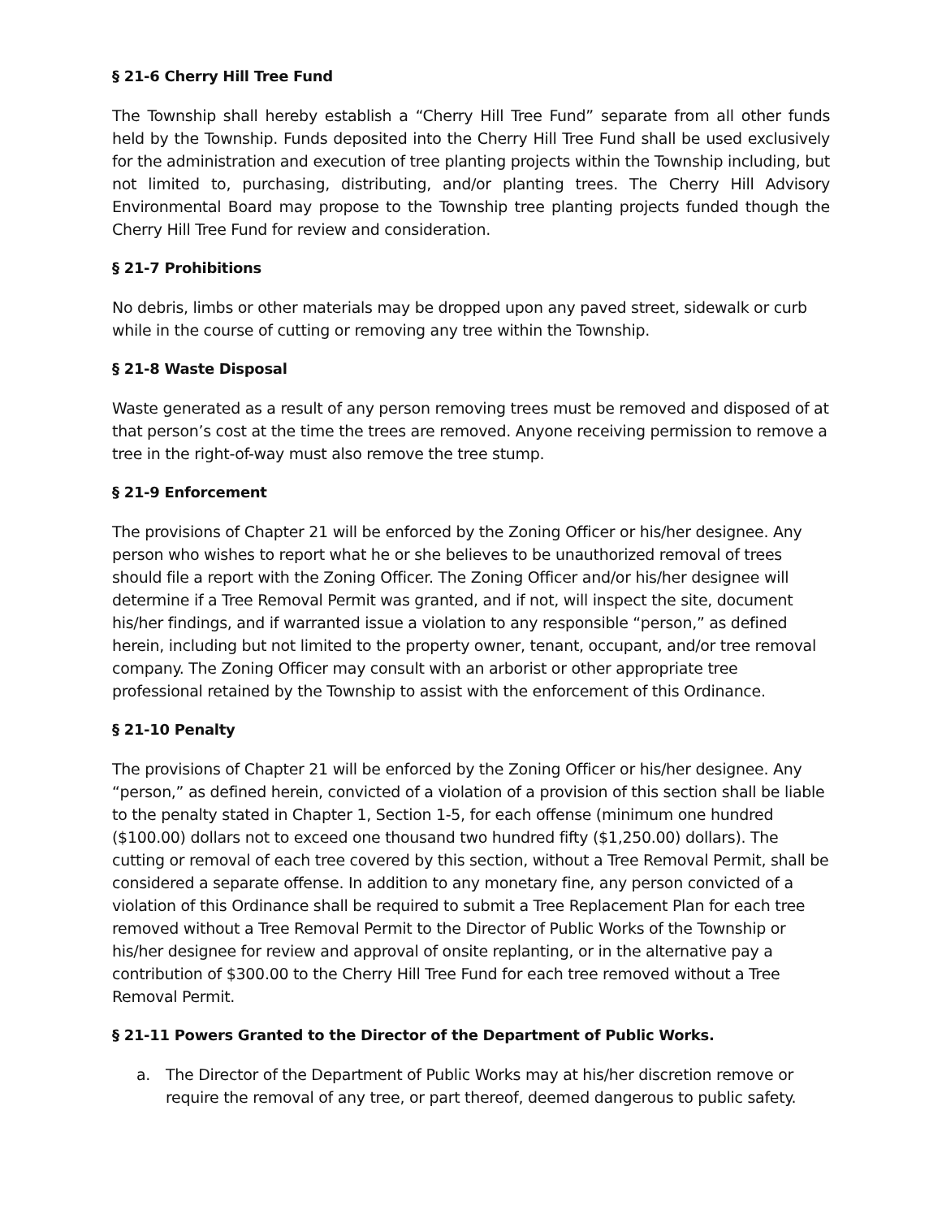§ 21-6 Cherry Hill Tree Fund
The Township shall hereby establish a “Cherry Hill Tree Fund” separate from all other funds held by the Township. Funds deposited into the Cherry Hill Tree Fund shall be used exclusively for the administration and execution of tree planting projects within the Township including, but not limited to, purchasing, distributing, and/or planting trees. The Cherry Hill Advisory Environmental Board may propose to the Township tree planting projects funded though the Cherry Hill Tree Fund for review and consideration.
§ 21-7 Prohibitions
No debris, limbs or other materials may be dropped upon any paved street, sidewalk or curb while in the course of cutting or removing any tree within the Township.
§ 21-8 Waste Disposal
Waste generated as a result of any person removing trees must be removed and disposed of at that person’s cost at the time the trees are removed. Anyone receiving permission to remove a tree in the right-of-way must also remove the tree stump.
§ 21-9 Enforcement
The provisions of Chapter 21 will be enforced by the Zoning Officer or his/her designee. Any person who wishes to report what he or she believes to be unauthorized removal of trees should file a report with the Zoning Officer. The Zoning Officer and/or his/her designee will determine if a Tree Removal Permit was granted, and if not, will inspect the site, document his/her findings, and if warranted issue a violation to any responsible “person,” as defined herein, including but not limited to the property owner, tenant, occupant, and/or tree removal company. The Zoning Officer may consult with an arborist or other appropriate tree professional retained by the Township to assist with the enforcement of this Ordinance.
§ 21-10 Penalty
The provisions of Chapter 21 will be enforced by the Zoning Officer or his/her designee. Any “person,” as defined herein, convicted of a violation of a provision of this section shall be liable to the penalty stated in Chapter 1, Section 1-5, for each offense (minimum one hundred ($100.00) dollars not to exceed one thousand two hundred fifty ($1,250.00) dollars). The cutting or removal of each tree covered by this section, without a Tree Removal Permit, shall be considered a separate offense. In addition to any monetary fine, any person convicted of a violation of this Ordinance shall be required to submit a Tree Replacement Plan for each tree removed without a Tree Removal Permit to the Director of Public Works of the Township or his/her designee for review and approval of onsite replanting, or in the alternative pay a contribution of $300.00 to the Cherry Hill Tree Fund for each tree removed without a Tree Removal Permit.
§ 21-11 Powers Granted to the Director of the Department of Public Works.
a. The Director of the Department of Public Works may at his/her discretion remove or require the removal of any tree, or part thereof, deemed dangerous to public safety.